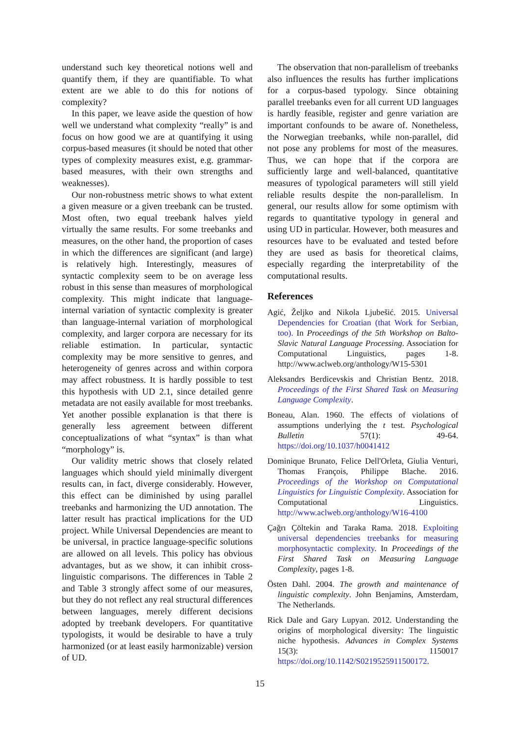understand such key theoretical notions well and quantify them, if they are quantifiable. To what extent are we able to do this for notions of complexity?
In this paper, we leave aside the question of how well we understand what complexity “really” is and focus on how good we are at quantifying it using corpus-based measures (it should be noted that other types of complexity measures exist, e.g. grammar-based measures, with their own strengths and weaknesses).
Our non-robustness metric shows to what extent a given measure or a given treebank can be trusted. Most often, two equal treebank halves yield virtually the same results. For some treebanks and measures, on the other hand, the proportion of cases in which the differences are significant (and large) is relatively high. Interestingly, measures of syntactic complexity seem to be on average less robust in this sense than measures of morphological complexity. This might indicate that language-internal variation of syntactic complexity is greater than language-internal variation of morphological complexity, and larger corpora are necessary for its reliable estimation. In particular, syntactic complexity may be more sensitive to genres, and heterogeneity of genres across and within corpora may affect robustness. It is hardly possible to test this hypothesis with UD 2.1, since detailed genre metadata are not easily available for most treebanks. Yet another possible explanation is that there is generally less agreement between different conceptualizations of what “syntax” is than what “morphology” is.
Our validity metric shows that closely related languages which should yield minimally divergent results can, in fact, diverge considerably. However, this effect can be diminished by using parallel treebanks and harmonizing the UD annotation. The latter result has practical implications for the UD project. While Universal Dependencies are meant to be universal, in practice language-specific solutions are allowed on all levels. This policy has obvious advantages, but as we show, it can inhibit cross-linguistic comparisons. The differences in Table 2 and Table 3 strongly affect some of our measures, but they do not reflect any real structural differences between languages, merely different decisions adopted by treebank developers. For quantitative typologists, it would be desirable to have a truly harmonized (or at least easily harmonizable) version of UD.
The observation that non-parallelism of treebanks also influences the results has further implications for a corpus-based typology. Since obtaining parallel treebanks even for all current UD languages is hardly feasible, register and genre variation are important confounds to be aware of. Nonetheless, the Norwegian treebanks, while non-parallel, did not pose any problems for most of the measures. Thus, we can hope that if the corpora are sufficiently large and well-balanced, quantitative measures of typological parameters will still yield reliable results despite the non-parallelism. In general, our results allow for some optimism with regards to quantitative typology in general and using UD in particular. However, both measures and resources have to be evaluated and tested before they are used as basis for theoretical claims, especially regarding the interpretability of the computational results.
References
Agić, Željko and Nikola Ljubešić. 2015. Universal Dependencies for Croatian (that Work for Serbian, too). In Proceedings of the 5th Workshop on Balto-Slavic Natural Language Processing. Association for Computational Linguistics, pages 1-8. http://www.aclweb.org/anthology/W15-5301
Aleksandrs Berdicevskis and Christian Bentz. 2018. Proceedings of the First Shared Task on Measuring Language Complexity.
Boneau, Alan. 1960. The effects of violations of assumptions underlying the t test. Psychological Bulletin 57(1): 49-64. https://doi.org/10.1037/h0041412
Dominique Brunato, Felice Dell'Orleta, Giulia Venturi, Thomas François, Philippe Blache. 2016. Proceedings of the Workshop on Computational Linguistics for Linguistic Complexity. Association for Computational Linguistics. http://www.aclweb.org/anthology/W16-4100
Çağrı Çöltekin and Taraka Rama. 2018. Exploiting universal dependencies treebanks for measuring morphosyntactic complexity. In Proceedings of the First Shared Task on Measuring Language Complexity, pages 1-8.
Östen Dahl. 2004. The growth and maintenance of linguistic complexity. John Benjamins, Amsterdam, The Netherlands.
Rick Dale and Gary Lupyan. 2012. Understanding the origins of morphological diversity: The linguistic niche hypothesis. Advances in Complex Systems 15(3): 1150017 https://doi.org/10.1142/S0219525911500172.
15